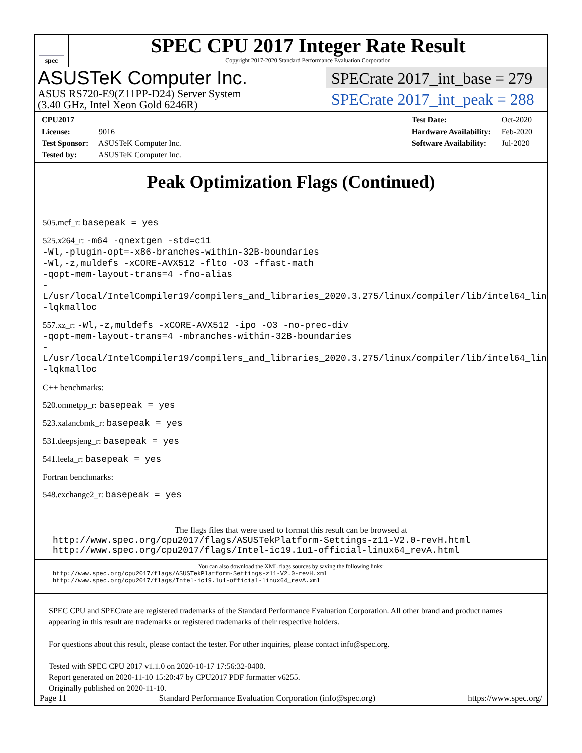spec
SPEC CPU 2017 Integer Rate Result
Copyright 2017-2020 Standard Performance Evaluation Corporation
ASUSTeK Computer Inc.
ASUS RS720-E9(Z11PP-D24) Server System
(3.40 GHz, Intel Xeon Gold 6246R)
SPECrate 2017_int_base = 279
SPECrate 2017_int_peak = 288
CPU2017 License: 9016
Test Sponsor: ASUSTeK Computer Inc.
Tested by: ASUSTeK Computer Inc.
Test Date: Oct-2020
Hardware Availability: Feb-2020
Software Availability: Jul-2020
Peak Optimization Flags (Continued)
505.mcf_r: basepeak = yes
525.x264_r: -m64 -qnextgen -std=c11
-Wl,-plugin-opt=-x86-branches-within-32B-boundaries
-Wl,-z,muldefs -xCORE-AVX512 -flto -O3 -ffast-math
-qopt-mem-layout-trans=4 -fno-alias
-L/usr/local/IntelCompiler19/compilers_and_libraries_2020.3.275/linux/compiler/lib/intel64_lin
-lqkmalloc
557.xz_r: -Wl,-z,muldefs -xCORE-AVX512 -ipo -O3 -no-prec-div
-qopt-mem-layout-trans=4 -mbranches-within-32B-boundaries
-L/usr/local/IntelCompiler19/compilers_and_libraries_2020.3.275/linux/compiler/lib/intel64_lin
-lqkmalloc
C++ benchmarks:
520.omnetpp_r: basepeak = yes
523.xalancbmk_r: basepeak = yes
531.deepsjeng_r: basepeak = yes
541.leela_r: basepeak = yes
Fortran benchmarks:
548.exchange2_r: basepeak = yes
The flags files that were used to format this result can be browsed at
http://www.spec.org/cpu2017/flags/ASUSTekPlatform-Settings-z11-V2.0-revH.html
http://www.spec.org/cpu2017/flags/Intel-ic19.1u1-official-linux64_revA.html
You can also download the XML flags sources by saving the following links:
http://www.spec.org/cpu2017/flags/ASUSTekPlatform-Settings-z11-V2.0-revH.xml
http://www.spec.org/cpu2017/flags/Intel-ic19.1u1-official-linux64_revA.xml
SPEC CPU and SPECrate are registered trademarks of the Standard Performance Evaluation Corporation. All other brand and product names appearing in this result are trademarks or registered trademarks of their respective holders.
For questions about this result, please contact the tester. For other inquiries, please contact info@spec.org.
Tested with SPEC CPU 2017 v1.1.0 on 2020-10-17 17:56:32-0400.
Report generated on 2020-11-10 15:20:47 by CPU2017 PDF formatter v6255.
Originally published on 2020-11-10.
Page 11 Standard Performance Evaluation Corporation (info@spec.org) https://www.spec.org/